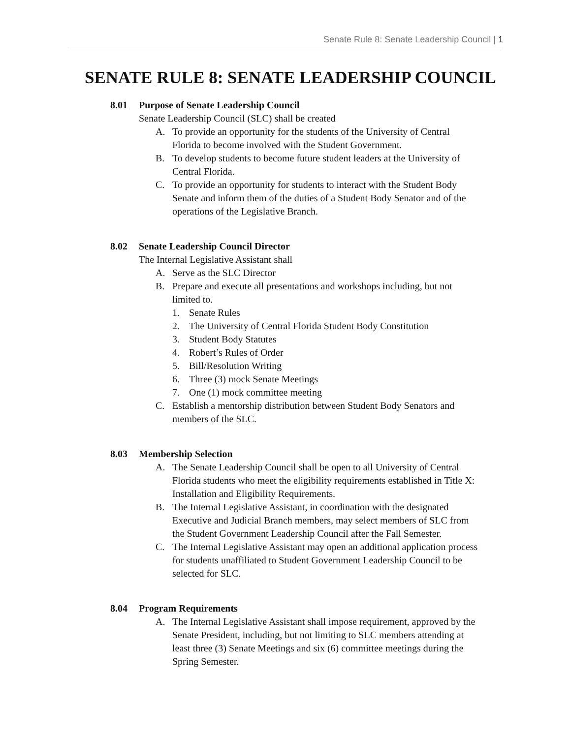Senate Rule 8: Senate Leadership Council | 1
SENATE RULE 8: SENATE LEADERSHIP COUNCIL
8.01 Purpose of Senate Leadership Council
Senate Leadership Council (SLC) shall be created
A. To provide an opportunity for the students of the University of Central Florida to become involved with the Student Government.
B. To develop students to become future student leaders at the University of Central Florida.
C. To provide an opportunity for students to interact with the Student Body Senate and inform them of the duties of a Student Body Senator and of the operations of the Legislative Branch.
8.02 Senate Leadership Council Director
The Internal Legislative Assistant shall
A. Serve as the SLC Director
B. Prepare and execute all presentations and workshops including, but not limited to.
1. Senate Rules
2. The University of Central Florida Student Body Constitution
3. Student Body Statutes
4. Robert’s Rules of Order
5. Bill/Resolution Writing
6. Three (3) mock Senate Meetings
7. One (1) mock committee meeting
C. Establish a mentorship distribution between Student Body Senators and members of the SLC.
8.03 Membership Selection
A. The Senate Leadership Council shall be open to all University of Central Florida students who meet the eligibility requirements established in Title X: Installation and Eligibility Requirements.
B. The Internal Legislative Assistant, in coordination with the designated Executive and Judicial Branch members, may select members of SLC from the Student Government Leadership Council after the Fall Semester.
C. The Internal Legislative Assistant may open an additional application process for students unaffiliated to Student Government Leadership Council to be selected for SLC.
8.04 Program Requirements
A. The Internal Legislative Assistant shall impose requirement, approved by the Senate President, including, but not limiting to SLC members attending at least three (3) Senate Meetings and six (6) committee meetings during the Spring Semester.